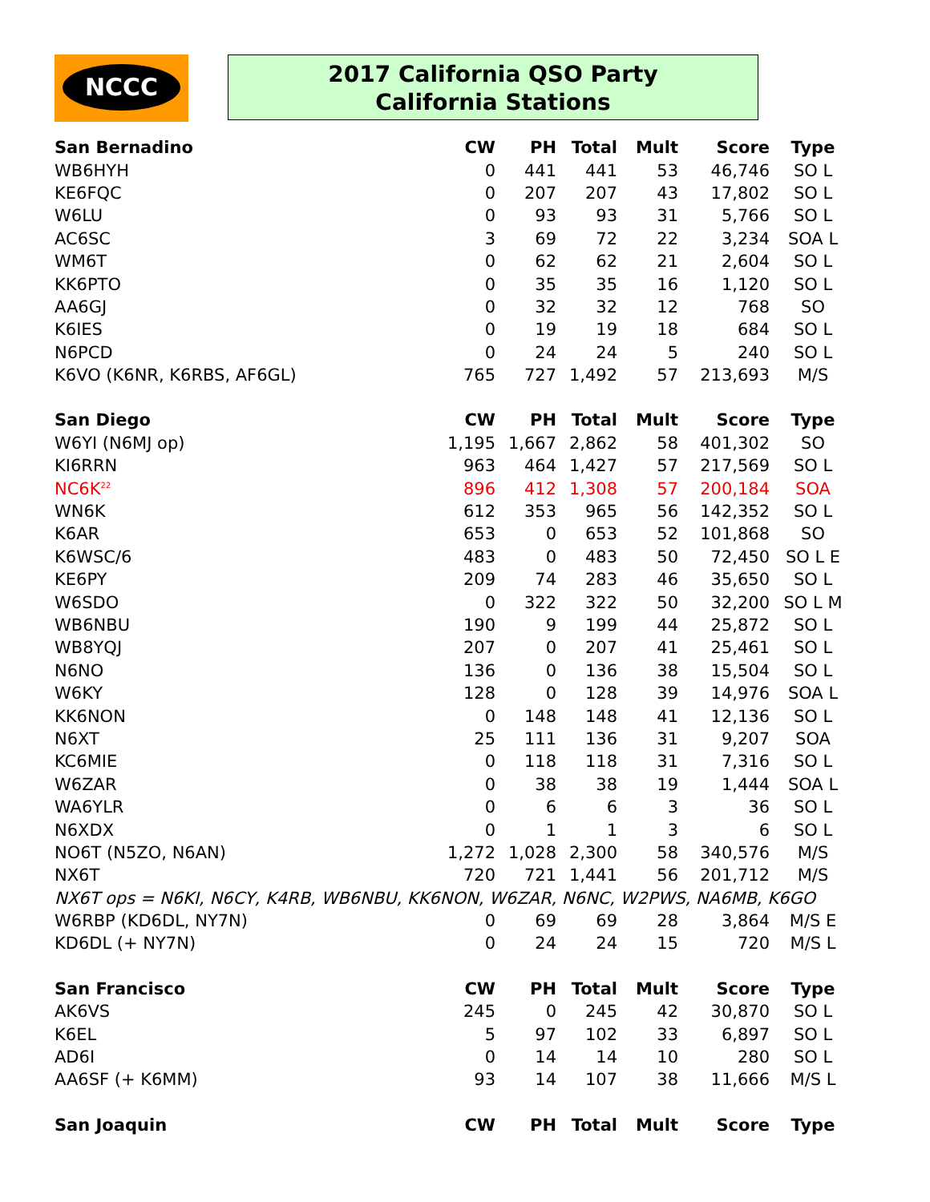NCCC
2017 California QSO Party
California Stations
| San Bernadino | CW | PH | Total | Mult | Score | Type |
| --- | --- | --- | --- | --- | --- | --- |
| WB6HYH | 0 | 441 | 441 | 53 | 46,746 | SO L |
| KE6FQC | 0 | 207 | 207 | 43 | 17,802 | SO L |
| W6LU | 0 | 93 | 93 | 31 | 5,766 | SO L |
| AC6SC | 3 | 69 | 72 | 22 | 3,234 | SOA L |
| WM6T | 0 | 62 | 62 | 21 | 2,604 | SO L |
| KK6PTO | 0 | 35 | 35 | 16 | 1,120 | SO L |
| AA6GJ | 0 | 32 | 32 | 12 | 768 | SO |
| K6IES | 0 | 19 | 19 | 18 | 684 | SO L |
| N6PCD | 0 | 24 | 24 | 5 | 240 | SO L |
| K6VO (K6NR, K6RBS, AF6GL) | 765 | 727 | 1,492 | 57 | 213,693 | M/S |
| San Diego | CW | PH | Total | Mult | Score | Type |
| W6YI (N6MJ op) | 1,195 | 1,667 | 2,862 | 58 | 401,302 | SO |
| KI6RRN | 963 | 464 | 1,427 | 57 | 217,569 | SO L |
| NC6K<sup>22</sup> | 896 | 412 | 1,308 | 57 | 200,184 | SOA |
| WN6K | 612 | 353 | 965 | 56 | 142,352 | SO L |
| K6AR | 653 | 0 | 653 | 52 | 101,868 | SO |
| K6WSC/6 | 483 | 0 | 483 | 50 | 72,450 | SO L E |
| KE6PY | 209 | 74 | 283 | 46 | 35,650 | SO L |
| W6SDO | 0 | 322 | 322 | 50 | 32,200 | SO L M |
| WB6NBU | 190 | 9 | 199 | 44 | 25,872 | SO L |
| WB8YQJ | 207 | 0 | 207 | 41 | 25,461 | SO L |
| N6NO | 136 | 0 | 136 | 38 | 15,504 | SO L |
| W6KY | 128 | 0 | 128 | 39 | 14,976 | SOA L |
| KK6NON | 0 | 148 | 148 | 41 | 12,136 | SO L |
| N6XT | 25 | 111 | 136 | 31 | 9,207 | SOA |
| KC6MIE | 0 | 118 | 118 | 31 | 7,316 | SO L |
| W6ZAR | 0 | 38 | 38 | 19 | 1,444 | SOA L |
| WA6YLR | 0 | 6 | 6 | 3 | 36 | SO L |
| N6XDX | 0 | 1 | 1 | 3 | 6 | SO L |
| NO6T (N5ZO, N6AN) | 1,272 | 1,028 | 2,300 | 58 | 340,576 | M/S |
| NX6T | 720 | 721 | 1,441 | 56 | 201,712 | M/S |
| NX6T ops = N6KI, N6CY, K4RB, WB6NBU, KK6NON, W6ZAR, N6NC, W2PWS, NA6MB, K6GO | | | | | | |
| W6RBP (KD6DL, NY7N) | 0 | 69 | 69 | 28 | 3,864 | M/S E |
| KD6DL (+ NY7N) | 0 | 24 | 24 | 15 | 720 | M/S L |
| San Francisco | CW | PH | Total | Mult | Score | Type |
| AK6VS | 245 | 0 | 245 | 42 | 30,870 | SO L |
| K6EL | 5 | 97 | 102 | 33 | 6,897 | SO L |
| AD6I | 0 | 14 | 14 | 10 | 280 | SO L |
| AA6SF (+ K6MM) | 93 | 14 | 107 | 38 | 11,666 | M/S L |
| San Joaquin | CW | PH | Total | Mult | Score | Type |